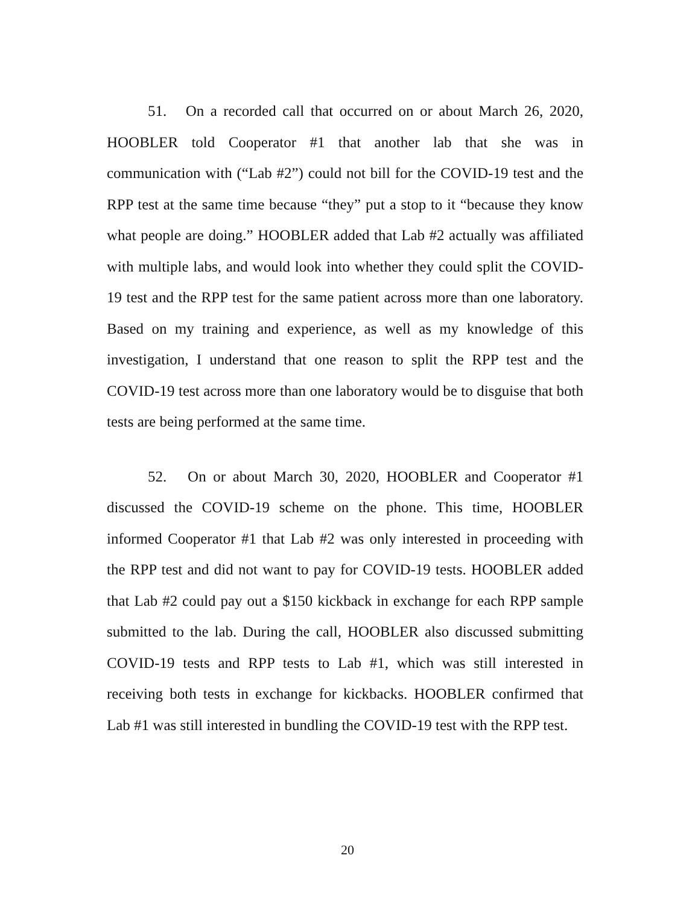51. On a recorded call that occurred on or about March 26, 2020, HOOBLER told Cooperator #1 that another lab that she was in communication with (“Lab #2”) could not bill for the COVID-19 test and the RPP test at the same time because “they” put a stop to it “because they know what people are doing.” HOOBLER added that Lab #2 actually was affiliated with multiple labs, and would look into whether they could split the COVID-19 test and the RPP test for the same patient across more than one laboratory. Based on my training and experience, as well as my knowledge of this investigation, I understand that one reason to split the RPP test and the COVID-19 test across more than one laboratory would be to disguise that both tests are being performed at the same time.
52. On or about March 30, 2020, HOOBLER and Cooperator #1 discussed the COVID-19 scheme on the phone. This time, HOOBLER informed Cooperator #1 that Lab #2 was only interested in proceeding with the RPP test and did not want to pay for COVID-19 tests. HOOBLER added that Lab #2 could pay out a $150 kickback in exchange for each RPP sample submitted to the lab. During the call, HOOBLER also discussed submitting COVID-19 tests and RPP tests to Lab #1, which was still interested in receiving both tests in exchange for kickbacks. HOOBLER confirmed that Lab #1 was still interested in bundling the COVID-19 test with the RPP test.
20